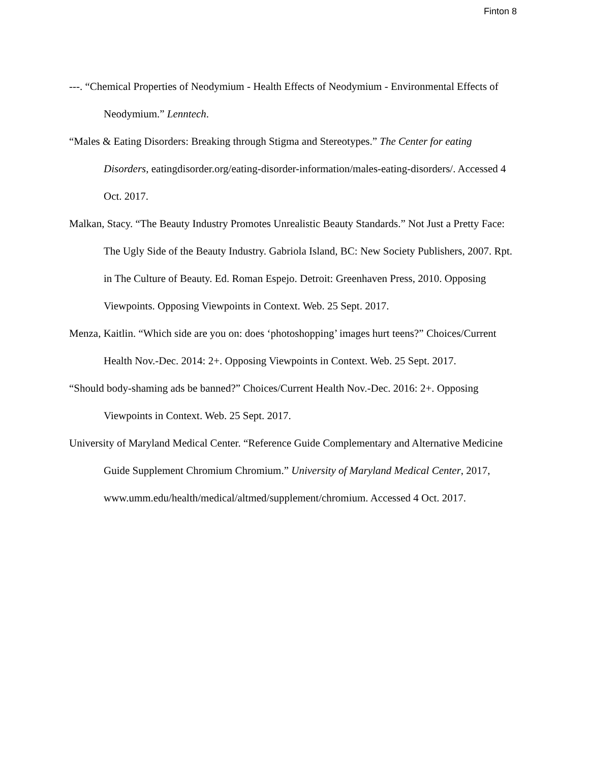Finton 8
---. “Chemical Properties of Neodymium - Health Effects of Neodymium - Environmental Effects of Neodymium.” Lenntech.
“Males & Eating Disorders: Breaking through Stigma and Stereotypes.” The Center for eating Disorders, eatingdisorder.org/eating-disorder-information/males-eating-disorders/. Accessed 4 Oct. 2017.
Malkan, Stacy. “The Beauty Industry Promotes Unrealistic Beauty Standards.” Not Just a Pretty Face: The Ugly Side of the Beauty Industry. Gabriola Island, BC: New Society Publishers, 2007. Rpt. in The Culture of Beauty. Ed. Roman Espejo. Detroit: Greenhaven Press, 2010. Opposing Viewpoints. Opposing Viewpoints in Context. Web. 25 Sept. 2017.
Menza, Kaitlin. “Which side are you on: does ‘photoshopping’ images hurt teens?” Choices/Current Health Nov.-Dec. 2014: 2+. Opposing Viewpoints in Context. Web. 25 Sept. 2017.
“Should body-shaming ads be banned?” Choices/Current Health Nov.-Dec. 2016: 2+. Opposing Viewpoints in Context. Web. 25 Sept. 2017.
University of Maryland Medical Center. “Reference Guide Complementary and Alternative Medicine Guide Supplement Chromium Chromium.” University of Maryland Medical Center, 2017, www.umm.edu/health/medical/altmed/supplement/chromium. Accessed 4 Oct. 2017.